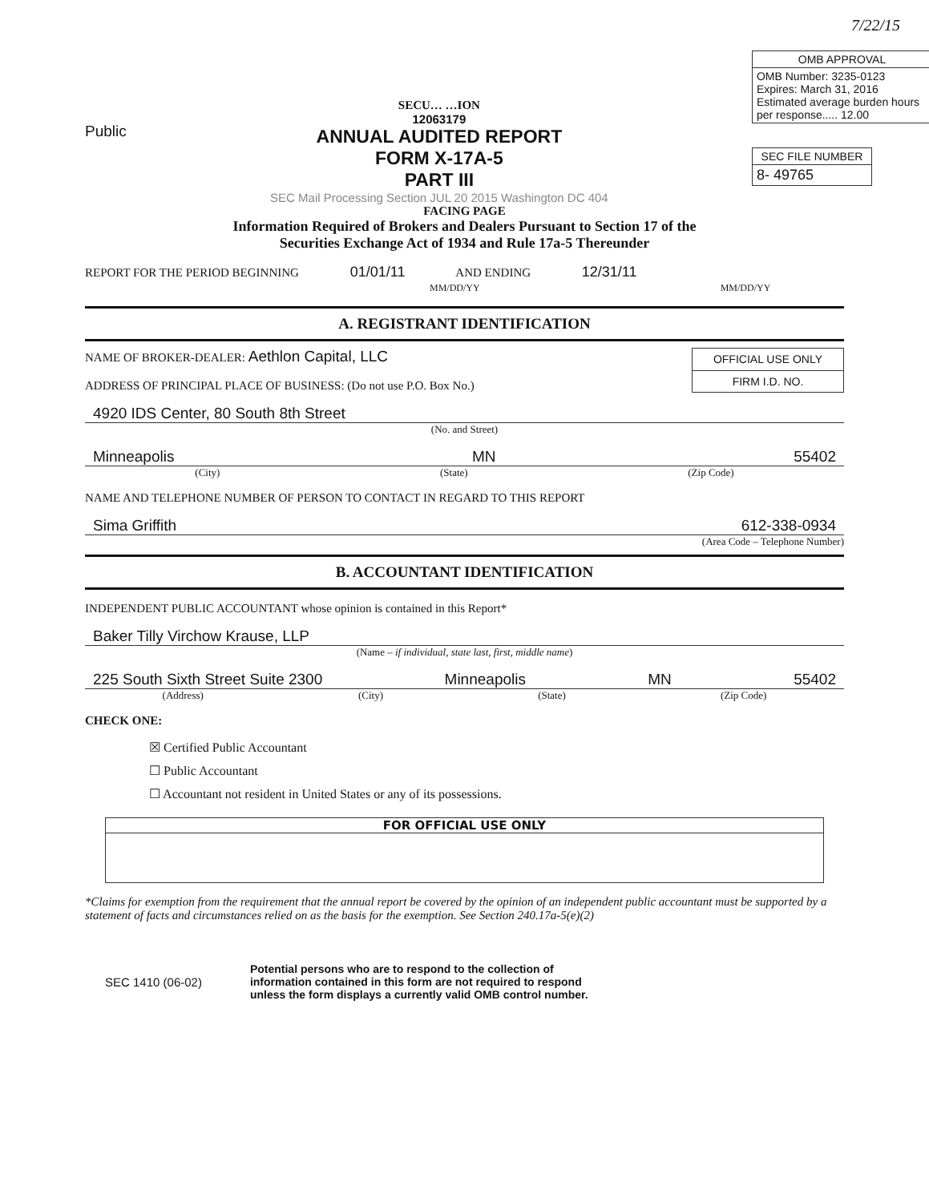7/22/15
Public
SECU… …ION
12063179
ANNUAL AUDITED REPORT
FORM X-17A-5
PART III
SEC Mail Processing Section JUL 20 2015 Washington DC 404
| OMB APPROVAL |
| --- |
| OMB Number: 3235-0123 Expires: March 31, 2016 Estimated average burden hours per response..... 12.00 |
| SEC FILE NUMBER |
| --- |
| 8- 49765 |
FACING PAGE
Information Required of Brokers and Dealers Pursuant to Section 17 of the
Securities Exchange Act of 1934 and Rule 17a-5 Thereunder
REPORT FOR THE PERIOD BEGINNING 01/01/11 AND ENDING 12/31/11
MM/DD/YY MM/DD/YY
A. REGISTRANT IDENTIFICATION
NAME OF BROKER-DEALER: Aethlon Capital, LLC
ADDRESS OF PRINCIPAL PLACE OF BUSINESS: (Do not use P.O. Box No.)
| OFFICIAL USE ONLY |
| --- |
| FIRM I.D. NO. |
4920 IDS Center, 80 South 8th Street
(No. and Street)
Minneapolis MN 55402
(City) (State) (Zip Code)
NAME AND TELEPHONE NUMBER OF PERSON TO CONTACT IN REGARD TO THIS REPORT
Sima Griffith 612-338-0934
(Area Code – Telephone Number)
B. ACCOUNTANT IDENTIFICATION
INDEPENDENT PUBLIC ACCOUNTANT whose opinion is contained in this Report*
Baker Tilly Virchow Krause, LLP
(Name – if individual, state last, first, middle name)
225 South Sixth Street Suite 2300 Minneapolis MN 55402
(Address) (City) (State) (Zip Code)
CHECK ONE:
☒ Certified Public Accountant
☐ Public Accountant
☐ Accountant not resident in United States or any of its possessions.
FOR OFFICIAL USE ONLY
*Claims for exemption from the requirement that the annual report be covered by the opinion of an independent public accountant must be supported by a statement of facts and circumstances relied on as the basis for the exemption. See Section 240.17a-5(e)(2)
SEC 1410 (06-02) Potential persons who are to respond to the collection of
information contained in this form are not required to respond
unless the form displays a currently valid OMB control number.